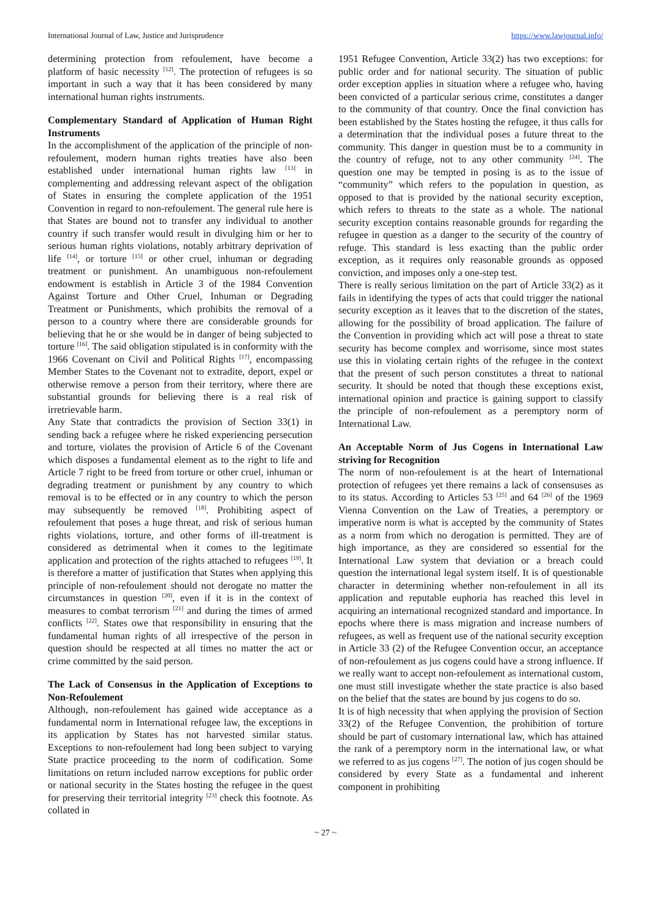International Journal of Law, Justice and Jurisprudence https://www.lawjournal.info/
determining protection from refoulement, have become a platform of basic necessity <sup>[12]</sup>. The protection of refugees is so important in such a way that it has been considered by many international human rights instruments.
Complementary Standard of Application of Human Right Instruments
In the accomplishment of the application of the principle of non-refoulement, modern human rights treaties have also been established under international human rights law <sup>[13]</sup> in complementing and addressing relevant aspect of the obligation of States in ensuring the complete application of the 1951 Convention in regard to non-refoulement. The general rule here is that States are bound not to transfer any individual to another country if such transfer would result in divulging him or her to serious human rights violations, notably arbitrary deprivation of life <sup>[14]</sup>, or torture <sup>[15]</sup> or other cruel, inhuman or degrading treatment or punishment. An unambiguous non-refoulement endowment is establish in Article 3 of the 1984 Convention Against Torture and Other Cruel, Inhuman or Degrading Treatment or Punishments, which prohibits the removal of a person to a country where there are considerable grounds for believing that he or she would be in danger of being subjected to torture <sup>[16]</sup>. The said obligation stipulated is in conformity with the 1966 Covenant on Civil and Political Rights <sup>[17]</sup>, encompassing Member States to the Covenant not to extradite, deport, expel or otherwise remove a person from their territory, where there are substantial grounds for believing there is a real risk of irretrievable harm.
Any State that contradicts the provision of Section 33(1) in sending back a refugee where he risked experiencing persecution and torture, violates the provision of Article 6 of the Covenant which disposes a fundamental element as to the right to life and Article 7 right to be freed from torture or other cruel, inhuman or degrading treatment or punishment by any country to which removal is to be effected or in any country to which the person may subsequently be removed <sup>[18]</sup>. Prohibiting aspect of refoulement that poses a huge threat, and risk of serious human rights violations, torture, and other forms of ill-treatment is considered as detrimental when it comes to the legitimate application and protection of the rights attached to refugees <sup>[19]</sup>. It is therefore a matter of justification that States when applying this principle of non-refoulement should not derogate no matter the circumstances in question <sup>[20]</sup>, even if it is in the context of measures to combat terrorism <sup>[21]</sup> and during the times of armed conflicts <sup>[22]</sup>. States owe that responsibility in ensuring that the fundamental human rights of all irrespective of the person in question should be respected at all times no matter the act or crime committed by the said person.
The Lack of Consensus in the Application of Exceptions to Non-Refoulement
Although, non-refoulement has gained wide acceptance as a fundamental norm in International refugee law, the exceptions in its application by States has not harvested similar status. Exceptions to non-refoulement had long been subject to varying State practice proceeding to the norm of codification. Some limitations on return included narrow exceptions for public order or national security in the States hosting the refugee in the quest for preserving their territorial integrity <sup>[23]</sup> check this footnote. As collated in
1951 Refugee Convention, Article 33(2) has two exceptions: for public order and for national security. The situation of public order exception applies in situation where a refugee who, having been convicted of a particular serious crime, constitutes a danger to the community of that country. Once the final conviction has been established by the States hosting the refugee, it thus calls for a determination that the individual poses a future threat to the community. This danger in question must be to a community in the country of refuge, not to any other community <sup>[24]</sup>. The question one may be tempted in posing is as to the issue of “community” which refers to the population in question, as opposed to that is provided by the national security exception, which refers to threats to the state as a whole. The national security exception contains reasonable grounds for regarding the refugee in question as a danger to the security of the country of refuge. This standard is less exacting than the public order exception, as it requires only reasonable grounds as opposed conviction, and imposes only a one-step test.
There is really serious limitation on the part of Article 33(2) as it fails in identifying the types of acts that could trigger the national security exception as it leaves that to the discretion of the states, allowing for the possibility of broad application. The failure of the Convention in providing which act will pose a threat to state security has become complex and worrisome, since most states use this in violating certain rights of the refugee in the context that the present of such person constitutes a threat to national security. It should be noted that though these exceptions exist, international opinion and practice is gaining support to classify the principle of non-refoulement as a peremptory norm of International Law.
An Acceptable Norm of Jus Cogens in International Law striving for Recognition
The norm of non-refoulement is at the heart of International protection of refugees yet there remains a lack of consensuses as to its status. According to Articles 53 <sup>[25]</sup> and 64 <sup>[26]</sup> of the 1969 Vienna Convention on the Law of Treaties, a peremptory or imperative norm is what is accepted by the community of States as a norm from which no derogation is permitted. They are of high importance, as they are considered so essential for the International Law system that deviation or a breach could question the international legal system itself. It is of questionable character in determining whether non-refoulement in all its application and reputable euphoria has reached this level in acquiring an international recognized standard and importance. In epochs where there is mass migration and increase numbers of refugees, as well as frequent use of the national security exception in Article 33 (2) of the Refugee Convention occur, an acceptance of non-refoulement as jus cogens could have a strong influence. If we really want to accept non-refoulement as international custom, one must still investigate whether the state practice is also based on the belief that the states are bound by jus cogens to do so.
It is of high necessity that when applying the provision of Section 33(2) of the Refugee Convention, the prohibition of torture should be part of customary international law, which has attained the rank of a peremptory norm in the international law, or what we referred to as jus cogens <sup>[27]</sup>. The notion of jus cogen should be considered by every State as a fundamental and inherent component in prohibiting
~ 27 ~